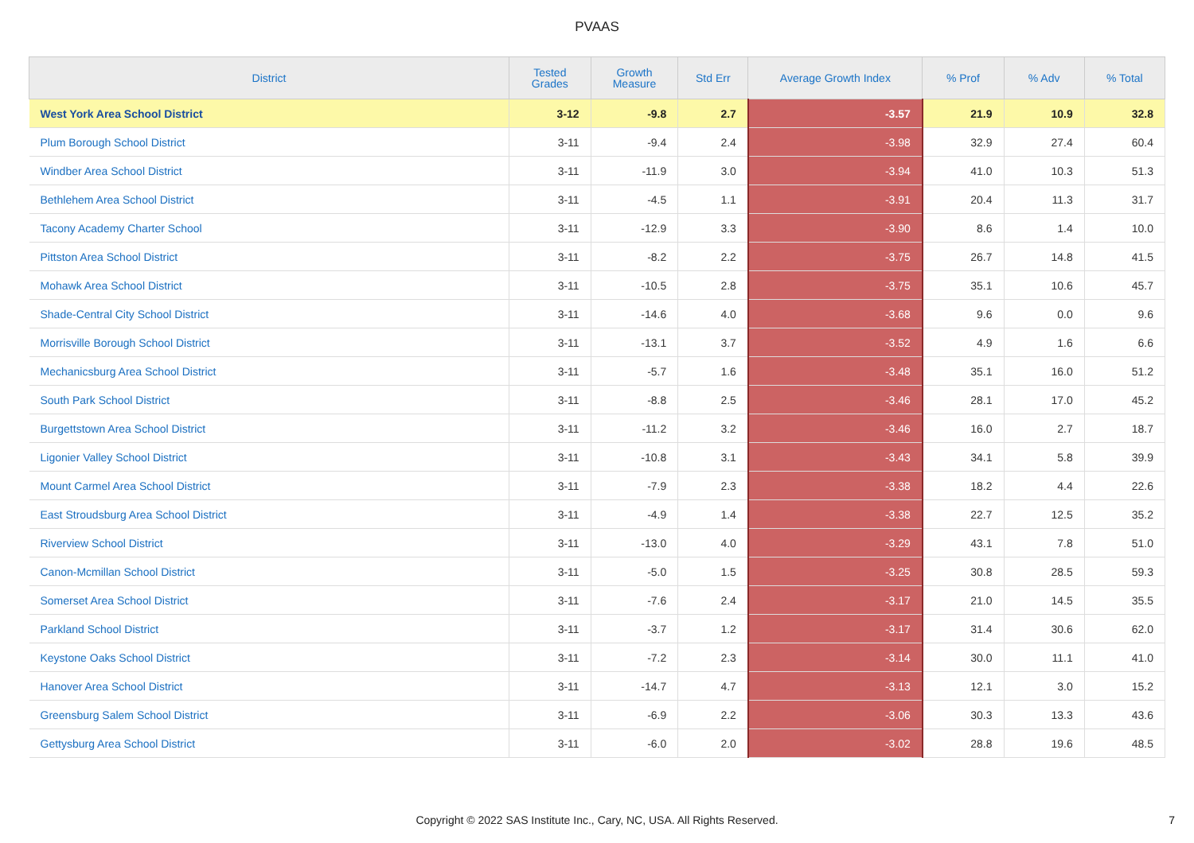PVAAS
| District | Tested Grades | Growth Measure | Std Err | Average Growth Index | % Prof | % Adv | % Total |
| --- | --- | --- | --- | --- | --- | --- | --- |
| West York Area School District | 3-12 | -9.8 | 2.7 | -3.57 | 21.9 | 10.9 | 32.8 |
| Plum Borough School District | 3-11 | -9.4 | 2.4 | -3.98 | 32.9 | 27.4 | 60.4 |
| Windber Area School District | 3-11 | -11.9 | 3.0 | -3.94 | 41.0 | 10.3 | 51.3 |
| Bethlehem Area School District | 3-11 | -4.5 | 1.1 | -3.91 | 20.4 | 11.3 | 31.7 |
| Tacony Academy Charter School | 3-11 | -12.9 | 3.3 | -3.90 | 8.6 | 1.4 | 10.0 |
| Pittston Area School District | 3-11 | -8.2 | 2.2 | -3.75 | 26.7 | 14.8 | 41.5 |
| Mohawk Area School District | 3-11 | -10.5 | 2.8 | -3.75 | 35.1 | 10.6 | 45.7 |
| Shade-Central City School District | 3-11 | -14.6 | 4.0 | -3.68 | 9.6 | 0.0 | 9.6 |
| Morrisville Borough School District | 3-11 | -13.1 | 3.7 | -3.52 | 4.9 | 1.6 | 6.6 |
| Mechanicsburg Area School District | 3-11 | -5.7 | 1.6 | -3.48 | 35.1 | 16.0 | 51.2 |
| South Park School District | 3-11 | -8.8 | 2.5 | -3.46 | 28.1 | 17.0 | 45.2 |
| Burgettstown Area School District | 3-11 | -11.2 | 3.2 | -3.46 | 16.0 | 2.7 | 18.7 |
| Ligonier Valley School District | 3-11 | -10.8 | 3.1 | -3.43 | 34.1 | 5.8 | 39.9 |
| Mount Carmel Area School District | 3-11 | -7.9 | 2.3 | -3.38 | 18.2 | 4.4 | 22.6 |
| East Stroudsburg Area School District | 3-11 | -4.9 | 1.4 | -3.38 | 22.7 | 12.5 | 35.2 |
| Riverview School District | 3-11 | -13.0 | 4.0 | -3.29 | 43.1 | 7.8 | 51.0 |
| Canon-Mcmillan School District | 3-11 | -5.0 | 1.5 | -3.25 | 30.8 | 28.5 | 59.3 |
| Somerset Area School District | 3-11 | -7.6 | 2.4 | -3.17 | 21.0 | 14.5 | 35.5 |
| Parkland School District | 3-11 | -3.7 | 1.2 | -3.17 | 31.4 | 30.6 | 62.0 |
| Keystone Oaks School District | 3-11 | -7.2 | 2.3 | -3.14 | 30.0 | 11.1 | 41.0 |
| Hanover Area School District | 3-11 | -14.7 | 4.7 | -3.13 | 12.1 | 3.0 | 15.2 |
| Greensburg Salem School District | 3-11 | -6.9 | 2.2 | -3.06 | 30.3 | 13.3 | 43.6 |
| Gettysburg Area School District | 3-11 | -6.0 | 2.0 | -3.02 | 28.8 | 19.6 | 48.5 |
Copyright © 2022 SAS Institute Inc., Cary, NC, USA. All Rights Reserved.
7